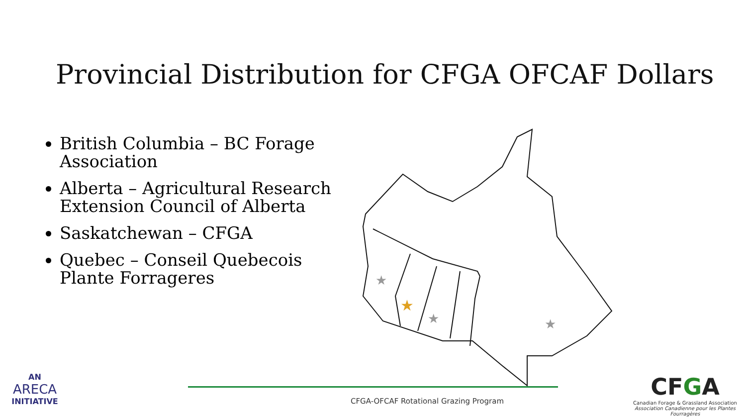Provincial Distribution for CFGA OFCAF Dollars
British Columbia – BC Forage Association
Alberta – Agricultural Research Extension Council of Alberta
Saskatchewan – CFGA
Quebec – Conseil Quebecois Plante Forrageres
★
★
★ ★
CFGA-OFCAF Rotational Grazing Program
AN
ARECA
INITIATIVE
CFGA
Canadian Forage & Grassland Association
Association Canadienne pour les Plantes Fourragères